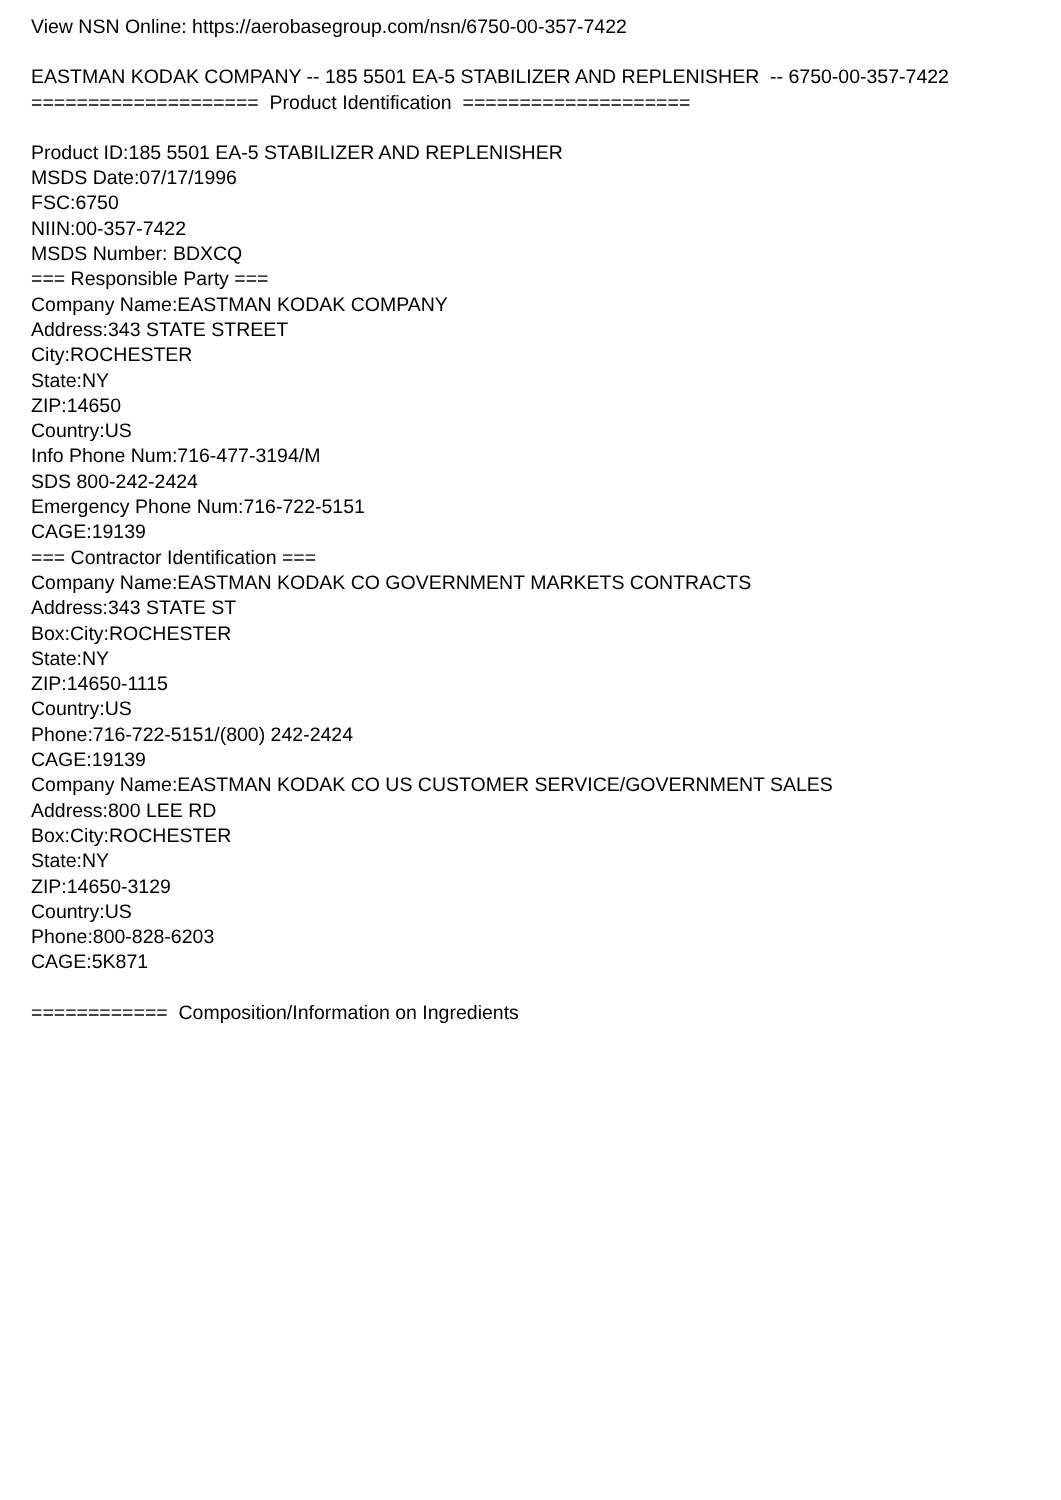View NSN Online: https://aerobasegroup.com/nsn/6750-00-357-7422
EASTMAN KODAK COMPANY -- 185 5501 EA-5 STABILIZER AND REPLENISHER -- 6750-00-357-7422
==================== Product Identification ====================
Product ID:185 5501 EA-5 STABILIZER AND REPLENISHER
MSDS Date:07/17/1996
FSC:6750
NIIN:00-357-7422
MSDS Number: BDXCQ
=== Responsible Party ===
Company Name:EASTMAN KODAK COMPANY
Address:343 STATE STREET
City:ROCHESTER
State:NY
ZIP:14650
Country:US
Info Phone Num:716-477-3194/M
SDS 800-242-2424
Emergency Phone Num:716-722-5151
CAGE:19139
=== Contractor Identification ===
Company Name:EASTMAN KODAK CO GOVERNMENT MARKETS CONTRACTS
Address:343 STATE ST
Box:City:ROCHESTER
State:NY
ZIP:14650-1115
Country:US
Phone:716-722-5151/(800) 242-2424
CAGE:19139
Company Name:EASTMAN KODAK CO US CUSTOMER SERVICE/GOVERNMENT SALES
Address:800 LEE RD
Box:City:ROCHESTER
State:NY
ZIP:14650-3129
Country:US
Phone:800-828-6203
CAGE:5K871
============ Composition/Information on Ingredients